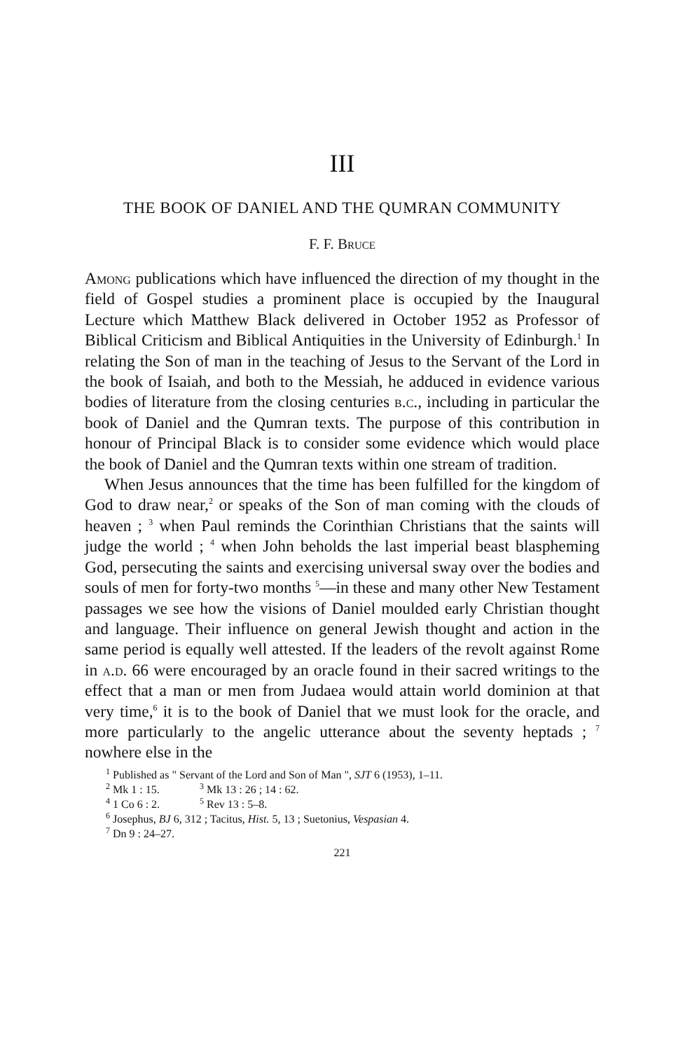III
THE BOOK OF DANIEL AND THE QUMRAN COMMUNITY
F. F. Bruce
Among publications which have influenced the direction of my thought in the field of Gospel studies a prominent place is occupied by the Inaugural Lecture which Matthew Black delivered in October 1952 as Professor of Biblical Criticism and Biblical Antiquities in the University of Edinburgh.<sup>1</sup> In relating the Son of man in the teaching of Jesus to the Servant of the Lord in the book of Isaiah, and both to the Messiah, he adduced in evidence various bodies of literature from the closing centuries b.c., including in particular the book of Daniel and the Qumran texts. The purpose of this contribution in honour of Principal Black is to consider some evidence which would place the book of Daniel and the Qumran texts within one stream of tradition.
When Jesus announces that the time has been fulfilled for the kingdom of God to draw near,<sup>2</sup> or speaks of the Son of man coming with the clouds of heaven ; <sup>3</sup> when Paul reminds the Corinthian Christians that the saints will judge the world ; <sup>4</sup> when John beholds the last imperial beast blaspheming God, persecuting the saints and exercising universal sway over the bodies and souls of men for forty-two months <sup>5</sup>—in these and many other New Testament passages we see how the visions of Daniel moulded early Christian thought and language. Their influence on general Jewish thought and action in the same period is equally well attested. If the leaders of the revolt against Rome in a.d. 66 were encouraged by an oracle found in their sacred writings to the effect that a man or men from Judaea would attain world dominion at that very time,<sup>6</sup> it is to the book of Daniel that we must look for the oracle, and more particularly to the angelic utterance about the seventy heptads ; <sup>7</sup> nowhere else in the
<sup>1</sup> Published as " Servant of the Lord and Son of Man ", SJT 6 (1953), 1–11.
<sup>2</sup> Mk 1 : 15. <sup>3</sup> Mk 13 : 26 ; 14 : 62.
<sup>4</sup> 1 Co 6 : 2. <sup>5</sup> Rev 13 : 5–8.
<sup>6</sup> Josephus, BJ 6, 312 ; Tacitus, Hist. 5, 13 ; Suetonius, Vespasian 4.
<sup>7</sup> Dn 9 : 24–27.
221